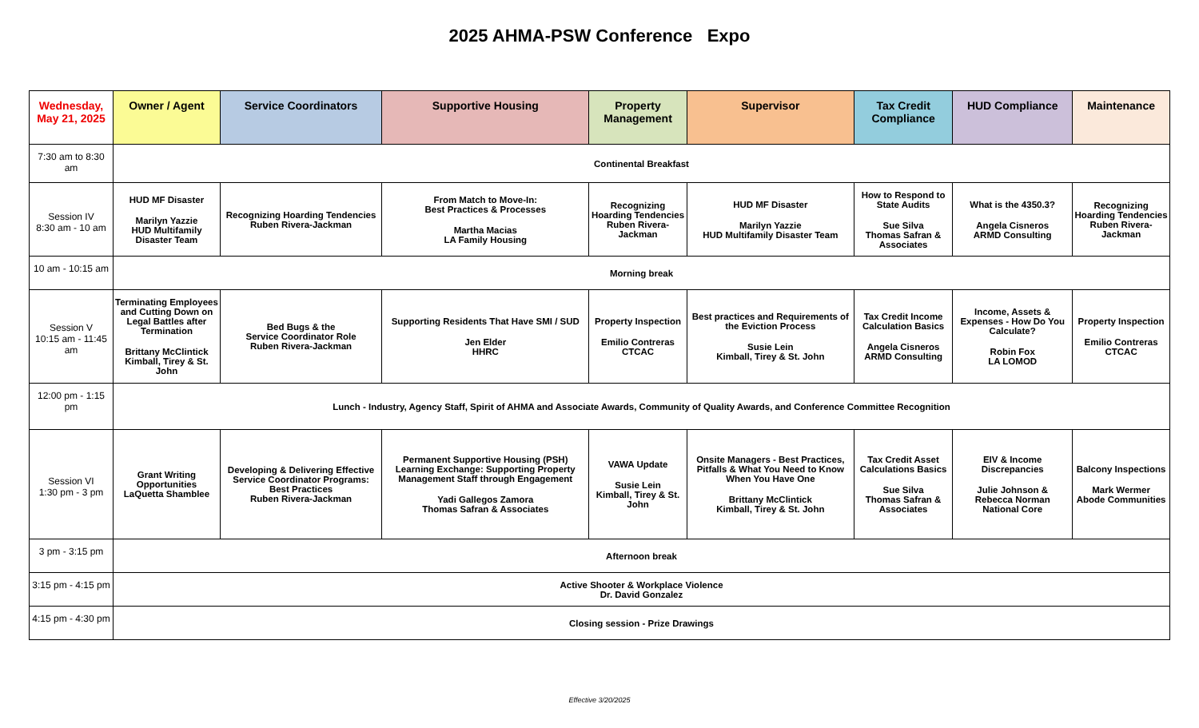2025 AHMA-PSW Conference Expo
| Wednesday, May 21, 2025 | Owner / Agent | Service Coordinators | Supportive Housing | Property Management | Supervisor | Tax Credit Compliance | HUD Compliance | Maintenance |
| --- | --- | --- | --- | --- | --- | --- | --- | --- |
| 7:30 am to 8:30 am | Continental Breakfast | | | | | | | |
| Session IV 8:30 am - 10 am | HUD MF Disaster Marilyn Yazzie HUD Multifamily Disaster Team | Recognizing Hoarding Tendencies Ruben Rivera-Jackman | From Match to Move-In: Best Practices & Processes Martha Macias LA Family Housing | Recognizing Hoarding Tendencies Ruben Rivera-Jackman | HUD MF Disaster Marilyn Yazzie HUD Multifamily Disaster Team | How to Respond to State Audits Sue Silva Thomas Safran & Associates | What is the 4350.3? Angela Cisneros ARMD Consulting | Recognizing Hoarding Tendencies Ruben Rivera-Jackman |
| 10 am - 10:15 am | Morning break | | | | | | | |
| Session V 10:15 am - 11:45 am | Terminating Employees and Cutting Down on Legal Battles after Termination Brittany McClintick Kimball, Tirey & St. John | Bed Bugs & the Service Coordinator Role Ruben Rivera-Jackman | Supporting Residents That Have SMI / SUD Jen Elder HHRC | Property Inspection Emilio Contreras CTCAC | Best practices and Requirements of the Eviction Process Susie Lein Kimball, Tirey & St. John | Tax Credit Income Calculation Basics Angela Cisneros ARMD Consulting | Income, Assets & Expenses - How Do You Calculate? Robin Fox LA LOMOD | Property Inspection Emilio Contreras CTCAC |
| 12:00 pm - 1:15 pm | Lunch - Industry, Agency Staff, Spirit of AHMA and Associate Awards, Community of Quality Awards, and Conference Committee Recognition | | | | | | | |
| Session VI 1:30 pm - 3 pm | Grant Writing Opportunities LaQuetta Shamblee | Developing & Delivering Effective Service Coordinator Programs: Best Practices Ruben Rivera-Jackman | Permanent Supportive Housing (PSH) Learning Exchange: Supporting Property Management Staff through Engagement Yadi Gallegos Zamora Thomas Safran & Associates | VAWA Update Susie Lein Kimball, Tirey & St. John | Onsite Managers - Best Practices, Pitfalls & What You Need to Know When You Have One Brittany McClintick Kimball, Tirey & St. John | Tax Credit Asset Calculations Basics Sue Silva Thomas Safran & Associates | EIV & Income Discrepancies Julie Johnson & Rebecca Norman National Core | Balcony Inspections Mark Wermer Abode Communities |
| 3 pm - 3:15 pm | Afternoon break | | | | | | | |
| 3:15 pm - 4:15 pm | Active Shooter & Workplace Violence Dr. David Gonzalez | | | | | | | |
| 4:15 pm - 4:30 pm | Closing session - Prize Drawings | | | | | | | |
Effective 3/20/2025